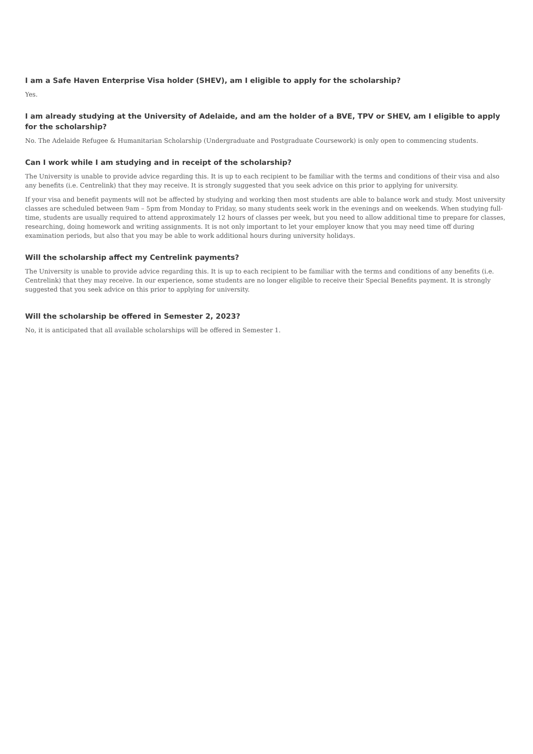I am a Safe Haven Enterprise Visa holder (SHEV), am I eligible to apply for the scholarship?
Yes.
I am already studying at the University of Adelaide, and am the holder of a BVE, TPV or SHEV, am I eligible to apply for the scholarship?
No. The Adelaide Refugee & Humanitarian Scholarship (Undergraduate and Postgraduate Coursework) is only open to commencing students.
Can I work while I am studying and in receipt of the scholarship?
The University is unable to provide advice regarding this. It is up to each recipient to be familiar with the terms and conditions of their visa and also any benefits (i.e. Centrelink) that they may receive. It is strongly suggested that you seek advice on this prior to applying for university.
If your visa and benefit payments will not be affected by studying and working then most students are able to balance work and study. Most university classes are scheduled between 9am – 5pm from Monday to Friday, so many students seek work in the evenings and on weekends. When studying full-time, students are usually required to attend approximately 12 hours of classes per week, but you need to allow additional time to prepare for classes, researching, doing homework and writing assignments. It is not only important to let your employer know that you may need time off during examination periods, but also that you may be able to work additional hours during university holidays.
Will the scholarship affect my Centrelink payments?
The University is unable to provide advice regarding this. It is up to each recipient to be familiar with the terms and conditions of any benefits (i.e. Centrelink) that they may receive. In our experience, some students are no longer eligible to receive their Special Benefits payment. It is strongly suggested that you seek advice on this prior to applying for university.
Will the scholarship be offered in Semester 2, 2023?
No, it is anticipated that all available scholarships will be offered in Semester 1.